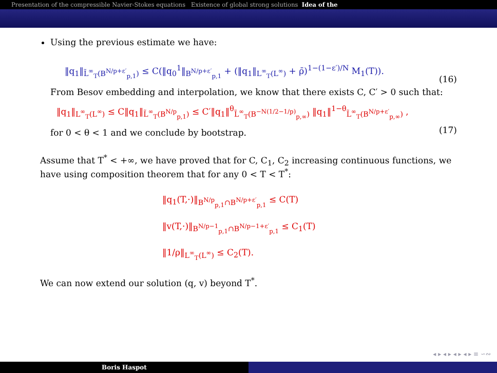Presentation of the compressible Navier-Stokes equations Existence of global strong solutions Idea of the
Using the previous estimate we have:
‖q<sub>1</sub>‖<sub>L̃<sup>∞</sup><sub>T</sub>(B<sup>N/p+ε′</sup><sub>p,1</sub>)</sub> ≤ C(‖q<sub>0</sub><sup>1</sup>‖<sub>B<sup>N/p+ε′</sup><sub>p,1</sub></sub> + (‖q<sub>1</sub>‖<sub>L<sup>∞</sup><sub>T</sub>(L<sup>∞</sup>)</sub> + ρ̄)<sup>1−(1−ε′)/N</sup> M<sub>1</sub>(T)).
(16)
From Besov embedding and interpolation, we know that there exists C, C′ > 0 such that:
‖q<sub>1</sub>‖<sub>L<sup>∞</sup><sub>T</sub>(L<sup>∞</sup>)</sub> ≤ C‖q<sub>1</sub>‖<sub>L̃<sup>∞</sup><sub>T</sub>(B<sup>N/p</sup><sub>p,1</sub>)</sub> ≤ C′‖q<sub>1</sub>‖<sup>θ</sup><sub>L̃<sup>∞</sup><sub>T</sub>(B<sup>−N(1/2−1/p)</sup><sub>p,∞</sub>)</sub> ‖q<sub>1</sub>‖<sup>1−θ</sup><sub>L̃<sup>∞</sup><sub>T</sub>(B<sup>N/p+ε′</sup><sub>p,∞</sub>)</sub> ,
(17)
for 0 < θ < 1 and we conclude by bootstrap.
Assume that T<sup>*</sup> < +∞, we have proved that for C, C<sub>1</sub>, C<sub>2</sub> increasing continuous functions, we have using composition theorem that for any 0 < T < T<sup>*</sup>:
‖q<sub>1</sub>(T,·)‖<sub>B<sup>N/p</sup><sub>p,1</sub>∩B<sup>N/p+ε′</sup><sub>p,1</sub></sub> ≤ C(T)
‖v(T,·)‖<sub>B<sup>N/p−1</sup><sub>p,1</sub>∩B<sup>N/p−1+ε′</sup><sub>p,1</sub></sub> ≤ C<sub>1</sub>(T)
‖1/ρ‖<sub>L<sup>∞</sup><sub>T</sub>(L<sup>∞</sup>)</sub> ≤ C<sub>2</sub>(T).
We can now extend our solution (q, v) beyond T<sup>*</sup>.
◂ ▸ ◂ ▸ ◂ ▸ ◂ ▸ ≡ ∽∾
Boris Haspot